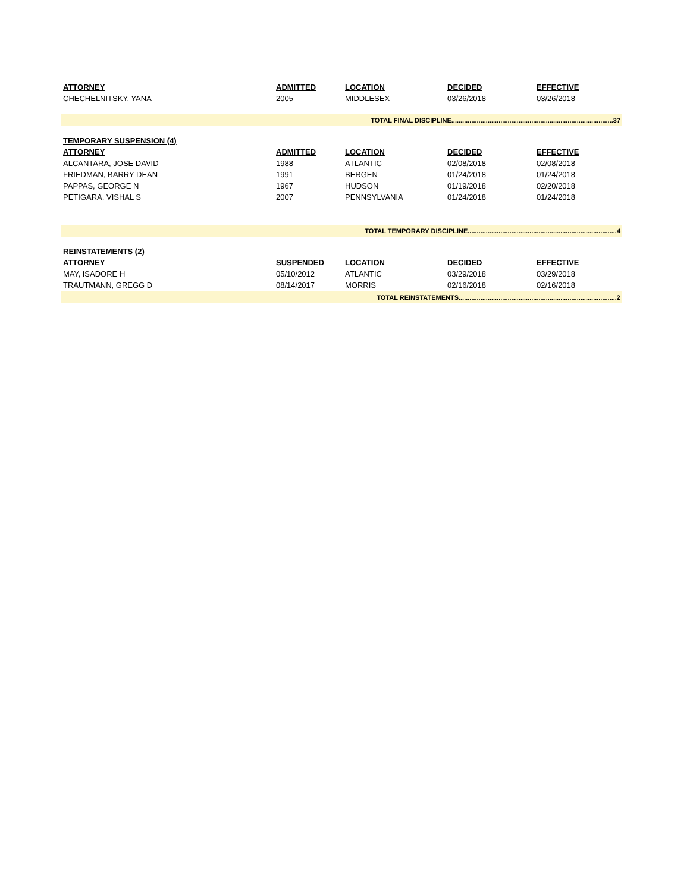| ATTORNEY | ADMITTED | LOCATION | DECIDED | EFFECTIVE |
| --- | --- | --- | --- | --- |
| CHECHELNITSKY, YANA | 2005 | MIDDLESEX | 03/26/2018 | 03/26/2018 |
| TOTAL FINAL DISCIPLINE.........................................................................................37 | | | | |
| TEMPORARY SUSPENSION (4) | | | | |
| ATTORNEY | ADMITTED | LOCATION | DECIDED | EFFECTIVE |
| ALCANTARA, JOSE DAVID | 1988 | ATLANTIC | 02/08/2018 | 02/08/2018 |
| FRIEDMAN, BARRY DEAN | 1991 | BERGEN | 01/24/2018 | 01/24/2018 |
| PAPPAS, GEORGE N | 1967 | HUDSON | 01/19/2018 | 02/20/2018 |
| PETIGARA, VISHAL S | 2007 | PENNSYLVANIA | 01/24/2018 | 01/24/2018 |
| TOTAL TEMPORARY DISCIPLINE..................................................................................4 | | | | |
| REINSTATEMENTS (2) | | | | |
| ATTORNEY | SUSPENDED | LOCATION | DECIDED | EFFECTIVE |
| MAY, ISADORE H | 05/10/2012 | ATLANTIC | 03/29/2018 | 03/29/2018 |
| TRAUTMANN, GREGG D | 08/14/2017 | MORRIS | 02/16/2018 | 02/16/2018 |
| TOTAL REINSTATEMENTS.......................................................................................2 | | | | |